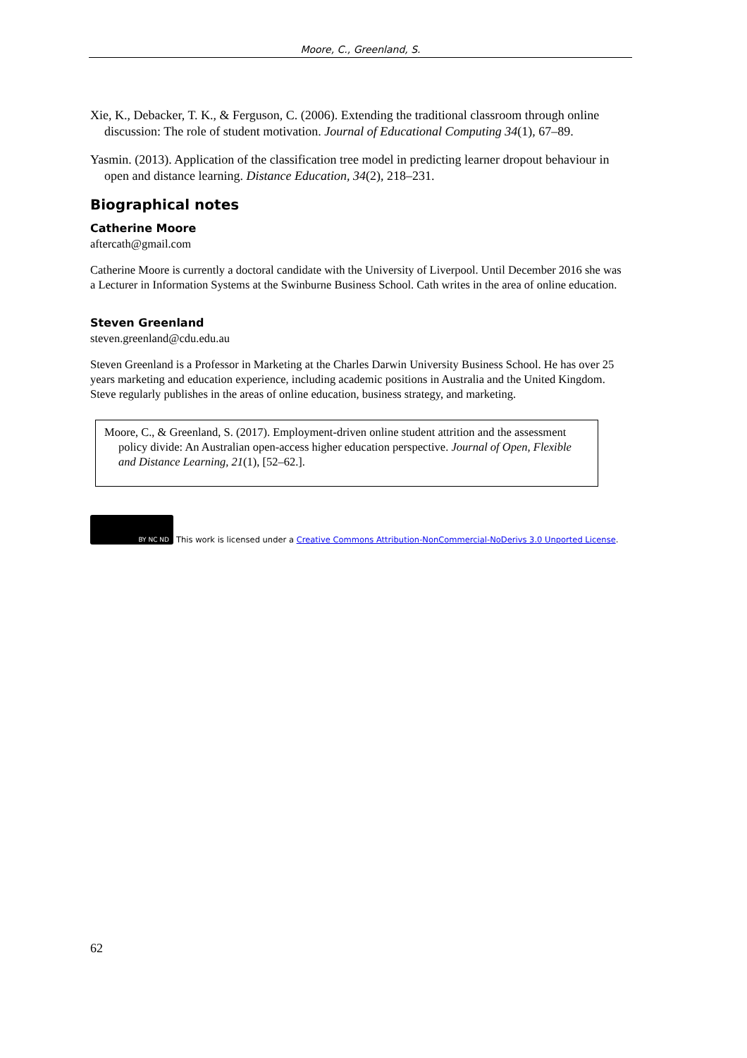Moore, C., Greenland, S.
Xie, K., Debacker, T. K., & Ferguson, C. (2006). Extending the traditional classroom through online discussion: The role of student motivation. Journal of Educational Computing 34(1), 67–89.
Yasmin. (2013). Application of the classification tree model in predicting learner dropout behaviour in open and distance learning. Distance Education, 34(2), 218–231.
Biographical notes
Catherine Moore
aftercath@gmail.com
Catherine Moore is currently a doctoral candidate with the University of Liverpool. Until December 2016 she was a Lecturer in Information Systems at the Swinburne Business School. Cath writes in the area of online education.
Steven Greenland
steven.greenland@cdu.edu.au
Steven Greenland is a Professor in Marketing at the Charles Darwin University Business School. He has over 25 years marketing and education experience, including academic positions in Australia and the United Kingdom. Steve regularly publishes in the areas of online education, business strategy, and marketing.
Moore, C., & Greenland, S. (2017). Employment-driven online student attrition and the assessment policy divide: An Australian open-access higher education perspective. Journal of Open, Flexible and Distance Learning, 21(1), [52–62.].
BY NC ND
This work is licensed under a Creative Commons Attribution-NonCommercial-NoDerivs 3.0 Unported License.
62